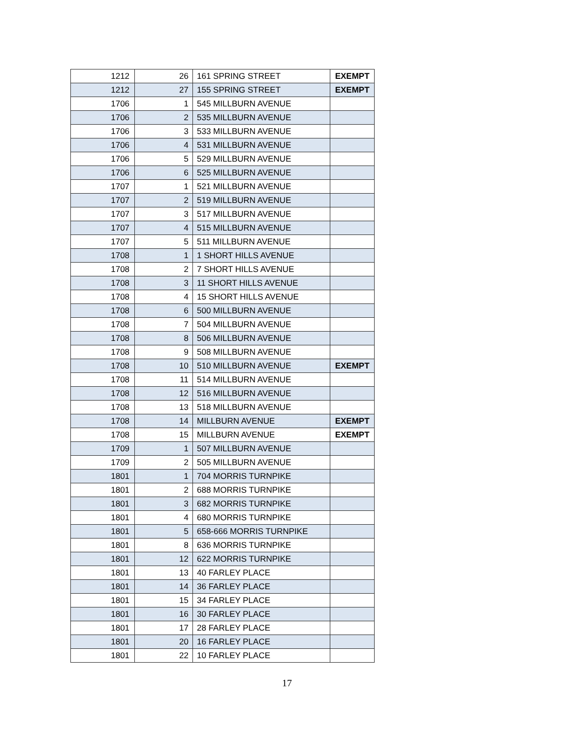| 1212 | 26 | 161 SPRING STREET | EXEMPT |
| 1212 | 27 | 155 SPRING STREET | EXEMPT |
| 1706 | 1 | 545 MILLBURN AVENUE | |
| 1706 | 2 | 535 MILLBURN AVENUE | |
| 1706 | 3 | 533 MILLBURN AVENUE | |
| 1706 | 4 | 531 MILLBURN AVENUE | |
| 1706 | 5 | 529 MILLBURN AVENUE | |
| 1706 | 6 | 525 MILLBURN AVENUE | |
| 1707 | 1 | 521 MILLBURN AVENUE | |
| 1707 | 2 | 519 MILLBURN AVENUE | |
| 1707 | 3 | 517 MILLBURN AVENUE | |
| 1707 | 4 | 515 MILLBURN AVENUE | |
| 1707 | 5 | 511 MILLBURN AVENUE | |
| 1708 | 1 | 1 SHORT HILLS AVENUE | |
| 1708 | 2 | 7 SHORT HILLS AVENUE | |
| 1708 | 3 | 11 SHORT HILLS AVENUE | |
| 1708 | 4 | 15 SHORT HILLS AVENUE | |
| 1708 | 6 | 500 MILLBURN AVENUE | |
| 1708 | 7 | 504 MILLBURN AVENUE | |
| 1708 | 8 | 506 MILLBURN AVENUE | |
| 1708 | 9 | 508 MILLBURN AVENUE | |
| 1708 | 10 | 510 MILLBURN AVENUE | EXEMPT |
| 1708 | 11 | 514 MILLBURN AVENUE | |
| 1708 | 12 | 516 MILLBURN AVENUE | |
| 1708 | 13 | 518 MILLBURN AVENUE | |
| 1708 | 14 | MILLBURN AVENUE | EXEMPT |
| 1708 | 15 | MILLBURN AVENUE | EXEMPT |
| 1709 | 1 | 507 MILLBURN AVENUE | |
| 1709 | 2 | 505 MILLBURN AVENUE | |
| 1801 | 1 | 704 MORRIS TURNPIKE | |
| 1801 | 2 | 688 MORRIS TURNPIKE | |
| 1801 | 3 | 682 MORRIS TURNPIKE | |
| 1801 | 4 | 680 MORRIS TURNPIKE | |
| 1801 | 5 | 658-666 MORRIS TURNPIKE | |
| 1801 | 8 | 636 MORRIS TURNPIKE | |
| 1801 | 12 | 622 MORRIS TURNPIKE | |
| 1801 | 13 | 40 FARLEY PLACE | |
| 1801 | 14 | 36 FARLEY PLACE | |
| 1801 | 15 | 34 FARLEY PLACE | |
| 1801 | 16 | 30 FARLEY PLACE | |
| 1801 | 17 | 28 FARLEY PLACE | |
| 1801 | 20 | 16 FARLEY PLACE | |
| 1801 | 22 | 10 FARLEY PLACE | |
17